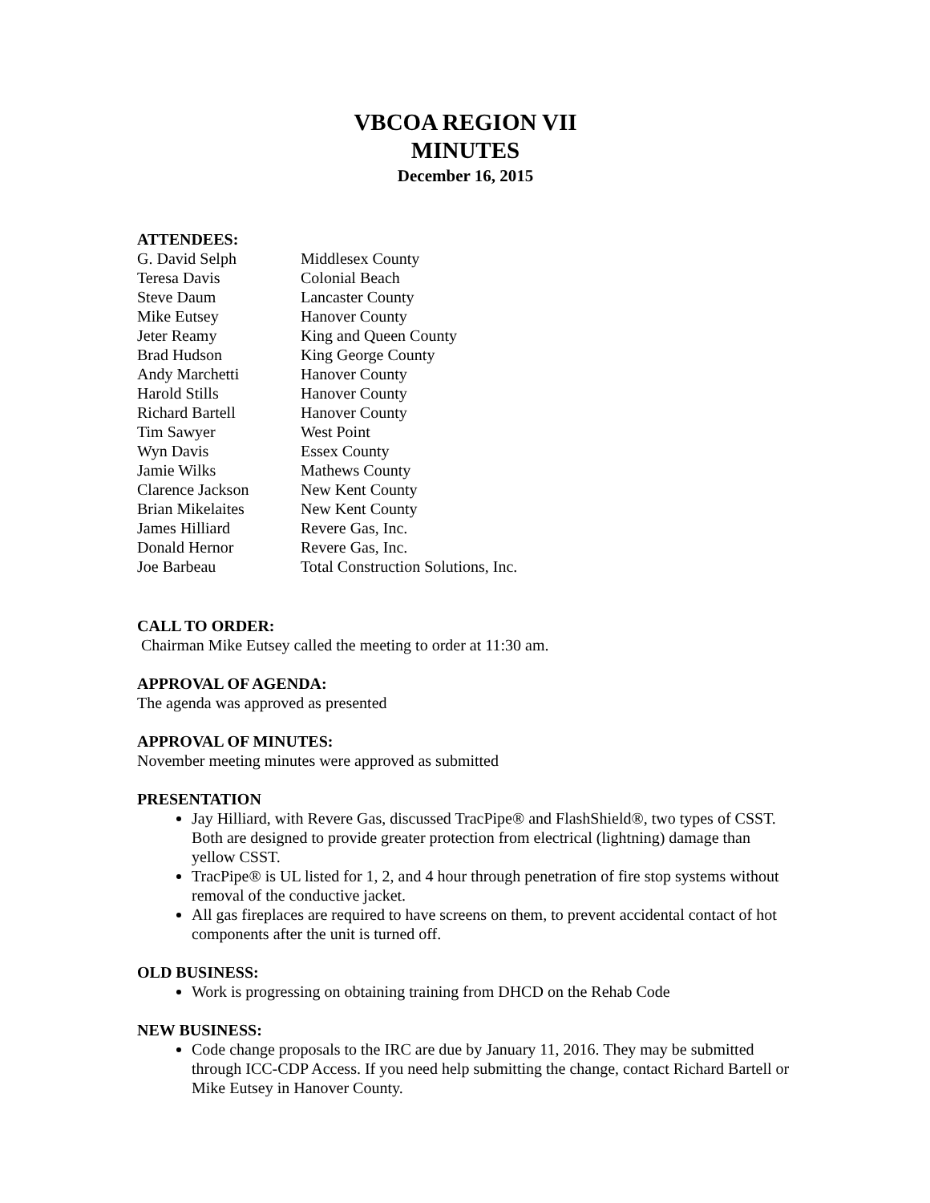VBCOA REGION VII
MINUTES
December 16, 2015
ATTENDEES:
| G. David Selph | Middlesex County |
| Teresa Davis | Colonial Beach |
| Steve Daum | Lancaster County |
| Mike Eutsey | Hanover County |
| Jeter Reamy | King and Queen County |
| Brad Hudson | King George County |
| Andy Marchetti | Hanover County |
| Harold Stills | Hanover County |
| Richard Bartell | Hanover County |
| Tim Sawyer | West Point |
| Wyn Davis | Essex County |
| Jamie Wilks | Mathews County |
| Clarence Jackson | New Kent County |
| Brian Mikelaites | New Kent County |
| James Hilliard | Revere Gas, Inc. |
| Donald Hernor | Revere Gas, Inc. |
| Joe Barbeau | Total Construction Solutions, Inc. |
CALL TO ORDER:
Chairman Mike Eutsey called the meeting to order at 11:30 am.
APPROVAL OF AGENDA:
The agenda was approved as presented
APPROVAL OF MINUTES:
November meeting minutes were approved as submitted
PRESENTATION
Jay Hilliard, with Revere Gas, discussed TracPipe® and FlashShield®, two types of CSST. Both are designed to provide greater protection from electrical (lightning) damage than yellow CSST.
TracPipe® is UL listed for 1, 2, and 4 hour through penetration of fire stop systems without removal of the conductive jacket.
All gas fireplaces are required to have screens on them, to prevent accidental contact of hot components after the unit is turned off.
OLD BUSINESS:
Work is progressing on obtaining training from DHCD on the Rehab Code
NEW BUSINESS:
Code change proposals to the IRC are due by January 11, 2016. They may be submitted through ICC-CDP Access. If you need help submitting the change, contact Richard Bartell or Mike Eutsey in Hanover County.